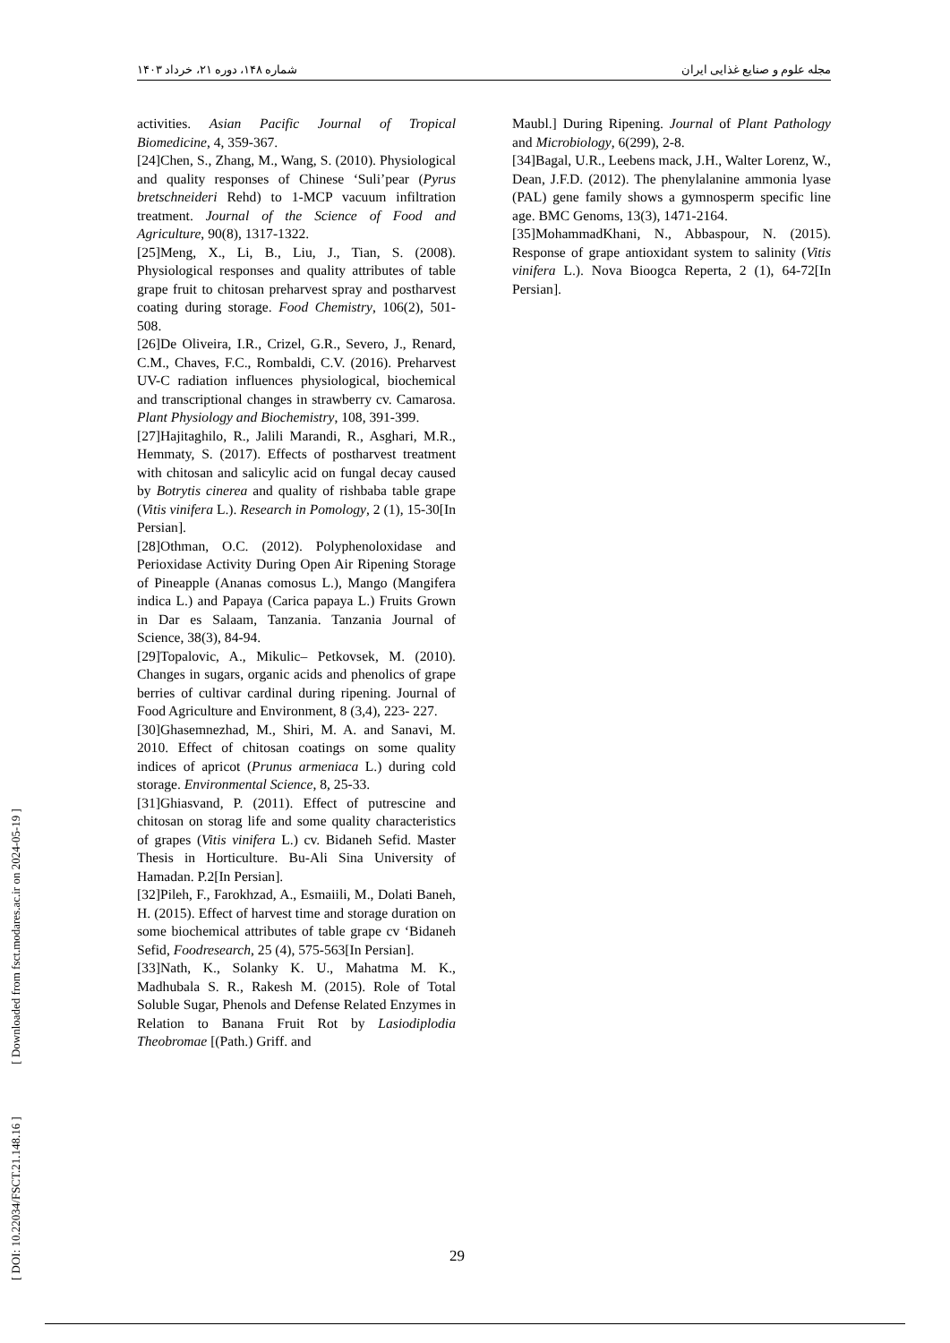شماره ۱۴۸، دوره ۲۱، خرداد ۱۴۰۳ مجله علوم و صنایع غذایی ایران
activities. Asian Pacific Journal of Tropical Biomedicine, 4, 359-367.
[24]Chen, S., Zhang, M., Wang, S. (2010). Physiological and quality responses of Chinese ‘Suli’pear (Pyrus bretschneideri Rehd) to 1-MCP vacuum infiltration treatment. Journal of the Science of Food and Agriculture, 90(8), 1317-1322.
[25]Meng, X., Li, B., Liu, J., Tian, S. (2008). Physiological responses and quality attributes of table grape fruit to chitosan preharvest spray and postharvest coating during storage. Food Chemistry, 106(2), 501-508.
[26]De Oliveira, I.R., Crizel, G.R., Severo, J., Renard, C.M., Chaves, F.C., Rombaldi, C.V. (2016). Preharvest UV-C radiation influences physiological, biochemical and transcriptional changes in strawberry cv. Camarosa. Plant Physiology and Biochemistry, 108, 391-399.
[27]Hajitaghilo, R., Jalili Marandi, R., Asghari, M.R., Hemmaty, S. (2017). Effects of postharvest treatment with chitosan and salicylic acid on fungal decay caused by Botrytis cinerea and quality of rishbaba table grape (Vitis vinifera L.). Research in Pomology, 2 (1), 15-30[In Persian].
[28]Othman, O.C. (2012). Polyphenoloxidase and Perioxidase Activity During Open Air Ripening Storage of Pineapple (Ananas comosus L.), Mango (Mangifera indica L.) and Papaya (Carica papaya L.) Fruits Grown in Dar es Salaam, Tanzania. Tanzania Journal of Science, 38(3), 84-94.
[29]Topalovic, A., Mikulic– Petkovsek, M. (2010). Changes in sugars, organic acids and phenolics of grape berries of cultivar cardinal during ripening. Journal of Food Agriculture and Environment, 8 (3,4), 223- 227.
[30]Ghasemnezhad, M., Shiri, M. A. and Sanavi, M. 2010. Effect of chitosan coatings on some quality indices of apricot (Prunus armeniaca L.) during cold storage. Environmental Science, 8, 25-33.
[31]Ghiasvand, P. (2011). Effect of putrescine and chitosan on storag life and some quality characteristics of grapes (Vitis vinifera L.) cv. Bidaneh Sefid. Master Thesis in Horticulture. Bu-Ali Sina University of Hamadan. P.2[In Persian].
[32]Pileh, F., Farokhzad, A., Esmaiili, M., Dolati Baneh, H. (2015). Effect of harvest time and storage duration on some biochemical attributes of table grape cv ‘Bidaneh Sefid, Foodresearch, 25 (4), 575-563[In Persian].
[33]Nath, K., Solanky K. U., Mahatma M. K., Madhubala S. R., Rakesh M. (2015). Role of Total Soluble Sugar, Phenols and Defense Related Enzymes in Relation to Banana Fruit Rot by Lasiodiplodia Theobromae [(Path.) Griff. and
Maubl.] During Ripening. Journal of Plant Pathology and Microbiology, 6(299), 2-8.
[34]Bagal, U.R., Leebens mack, J.H., Walter Lorenz, W., Dean, J.F.D. (2012). The phenylalanine ammonia lyase (PAL) gene family shows a gymnosperm specific line age. BMC Genoms, 13(3), 1471-2164.
[35]MohammadKhani, N., Abbaspour, N. (2015). Response of grape antioxidant system to salinity (Vitis vinifera L.). Nova Bioogca Reperta, 2 (1), 64-72[In Persian].
29
[ DOI: 10.22034/FSCT.21.148.16 ] [ Downloaded from fsct.modares.ac.ir on 2024-05-19 ]